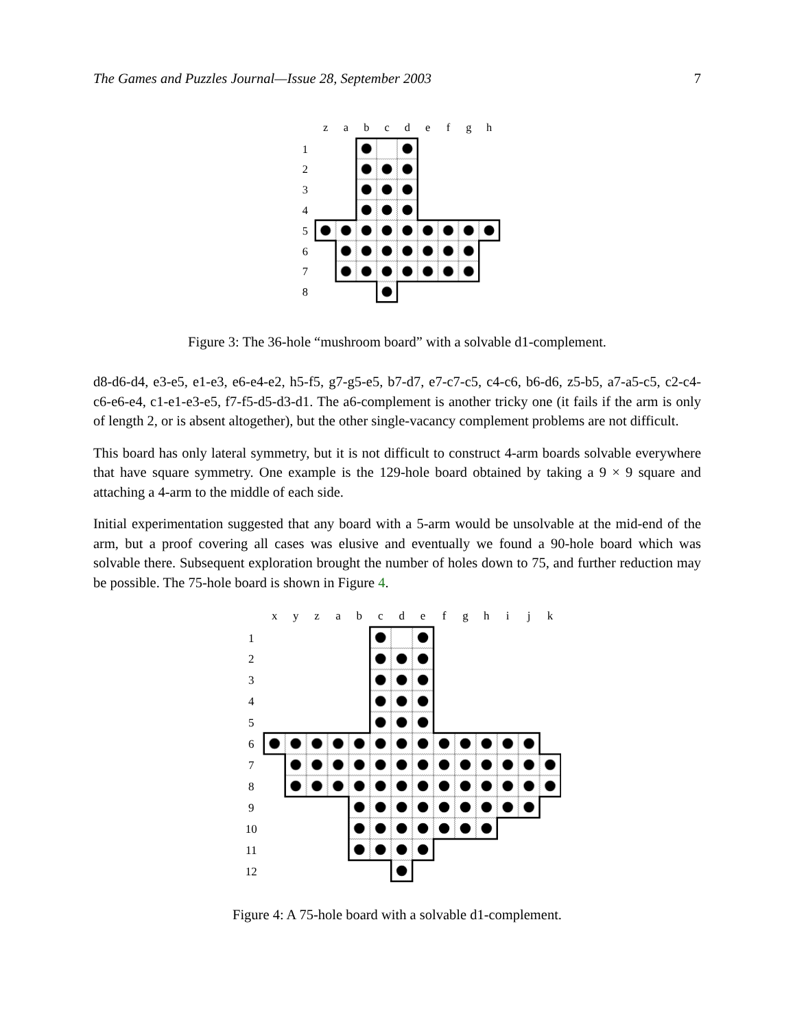The Games and Puzzles Journal—Issue 28, September 2003 7
z
a
b
c
d
e
f
g
h
1
2
3
4
5
6
7
8
Figure 3: The 36-hole “mushroom board” with a solvable d1-complement.
d8-d6-d4, e3-e5, e1-e3, e6-e4-e2, h5-f5, g7-g5-e5, b7-d7, e7-c7-c5, c4-c6, b6-d6, z5-b5, a7-a5-c5, c2-c4-c6-e6-e4, c1-e1-e3-e5, f7-f5-d5-d3-d1. The a6-complement is another tricky one (it fails if the arm is only of length 2, or is absent altogether), but the other single-vacancy complement problems are not difficult.
This board has only lateral symmetry, but it is not difficult to construct 4-arm boards solvable everywhere that have square symmetry. One example is the 129-hole board obtained by taking a 9 × 9 square and attaching a 4-arm to the middle of each side.
Initial experimentation suggested that any board with a 5-arm would be unsolvable at the mid-end of the arm, but a proof covering all cases was elusive and eventually we found a 90-hole board which was solvable there. Subsequent exploration brought the number of holes down to 75, and further reduction may be possible. The 75-hole board is shown in Figure 4.
x
y
z
a
b
c
d
e
f
g
h
i
j
k
1
2
3
4
5
6
7
8
9
10
11
12
Figure 4: A 75-hole board with a solvable d1-complement.